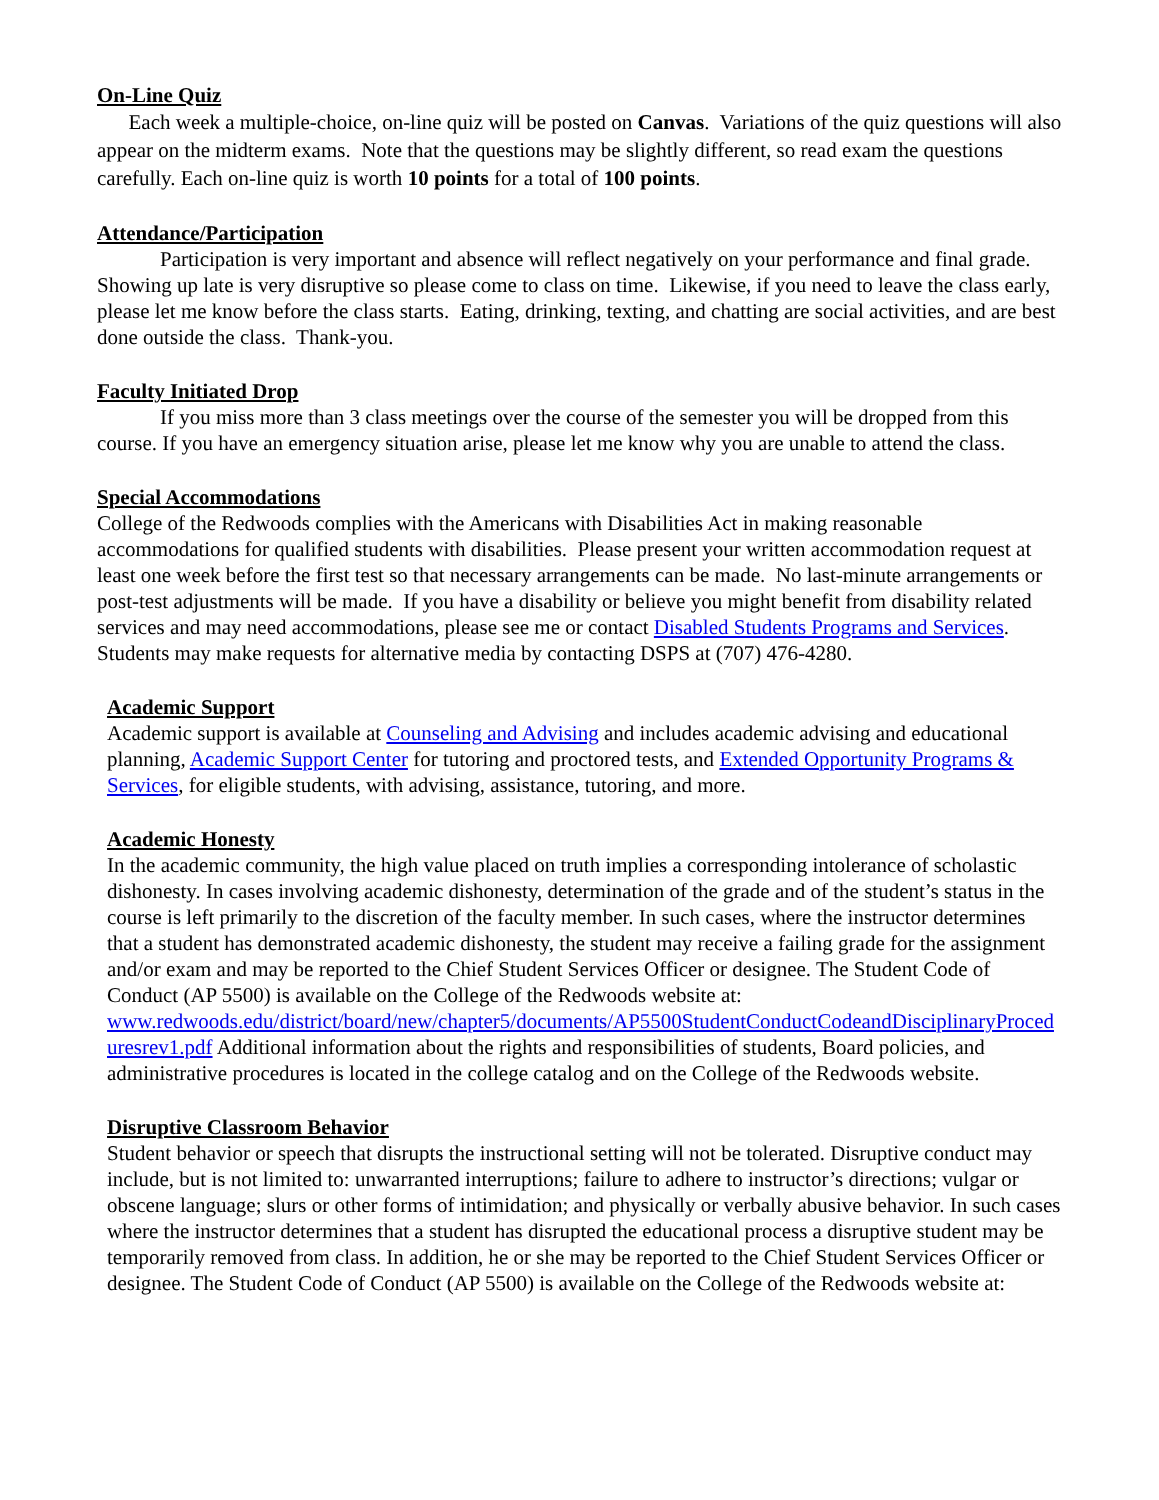On-Line Quiz
Each week a multiple-choice, on-line quiz will be posted on Canvas. Variations of the quiz questions will also appear on the midterm exams. Note that the questions may be slightly different, so read exam the questions carefully. Each on-line quiz is worth 10 points for a total of 100 points.
Attendance/Participation
Participation is very important and absence will reflect negatively on your performance and final grade. Showing up late is very disruptive so please come to class on time. Likewise, if you need to leave the class early, please let me know before the class starts. Eating, drinking, texting, and chatting are social activities, and are best done outside the class. Thank-you.
Faculty Initiated Drop
If you miss more than 3 class meetings over the course of the semester you will be dropped from this course. If you have an emergency situation arise, please let me know why you are unable to attend the class.
Special Accommodations
College of the Redwoods complies with the Americans with Disabilities Act in making reasonable accommodations for qualified students with disabilities. Please present your written accommodation request at least one week before the first test so that necessary arrangements can be made. No last-minute arrangements or post-test adjustments will be made. If you have a disability or believe you might benefit from disability related services and may need accommodations, please see me or contact Disabled Students Programs and Services. Students may make requests for alternative media by contacting DSPS at (707) 476-4280.
Academic Support
Academic support is available at Counseling and Advising and includes academic advising and educational planning, Academic Support Center for tutoring and proctored tests, and Extended Opportunity Programs & Services, for eligible students, with advising, assistance, tutoring, and more.
Academic Honesty
In the academic community, the high value placed on truth implies a corresponding intolerance of scholastic dishonesty. In cases involving academic dishonesty, determination of the grade and of the student’s status in the course is left primarily to the discretion of the faculty member. In such cases, where the instructor determines that a student has demonstrated academic dishonesty, the student may receive a failing grade for the assignment and/or exam and may be reported to the Chief Student Services Officer or designee. The Student Code of Conduct (AP 5500) is available on the College of the Redwoods website at:
www.redwoods.edu/district/board/new/chapter5/documents/AP5500StudentConductCodeandDisciplinaryProceduresrev1.pdf Additional information about the rights and responsibilities of students, Board policies, and administrative procedures is located in the college catalog and on the College of the Redwoods website.
Disruptive Classroom Behavior
Student behavior or speech that disrupts the instructional setting will not be tolerated. Disruptive conduct may include, but is not limited to: unwarranted interruptions; failure to adhere to instructor’s directions; vulgar or obscene language; slurs or other forms of intimidation; and physically or verbally abusive behavior. In such cases where the instructor determines that a student has disrupted the educational process a disruptive student may be temporarily removed from class. In addition, he or she may be reported to the Chief Student Services Officer or designee. The Student Code of Conduct (AP 5500) is available on the College of the Redwoods website at: